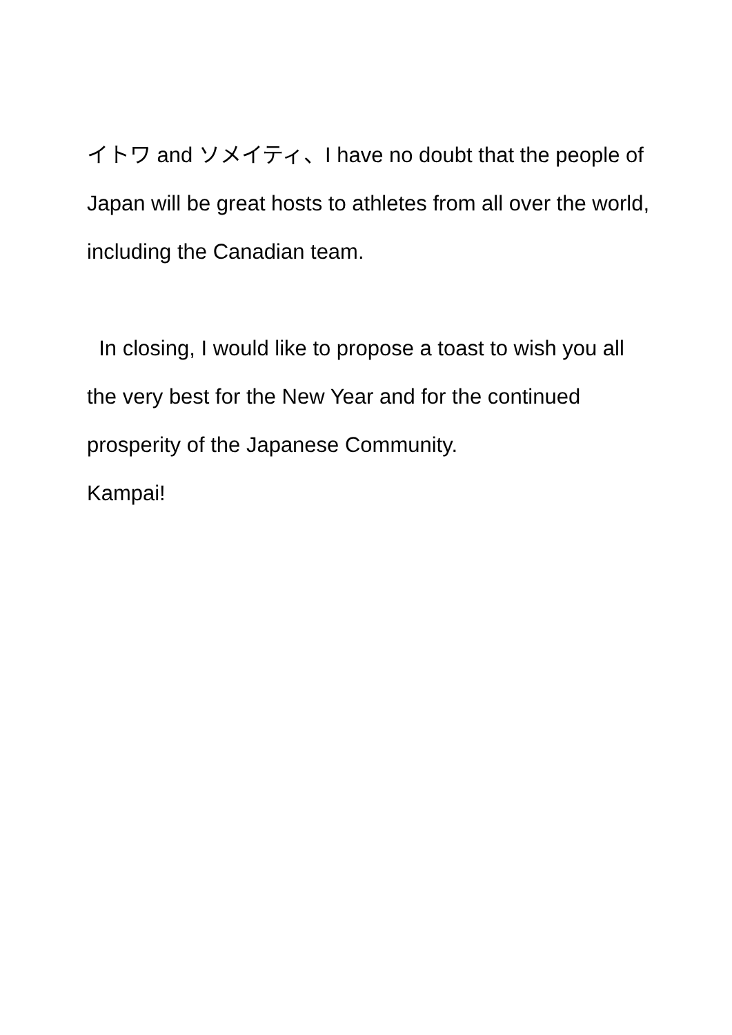イトワ and ソメイティ、I have no doubt that the people of Japan will be great hosts to athletes from all over the world, including the Canadian team.
In closing, I would like to propose a toast to wish you all the very best for the New Year and for the continued prosperity of the Japanese Community.
Kampai!